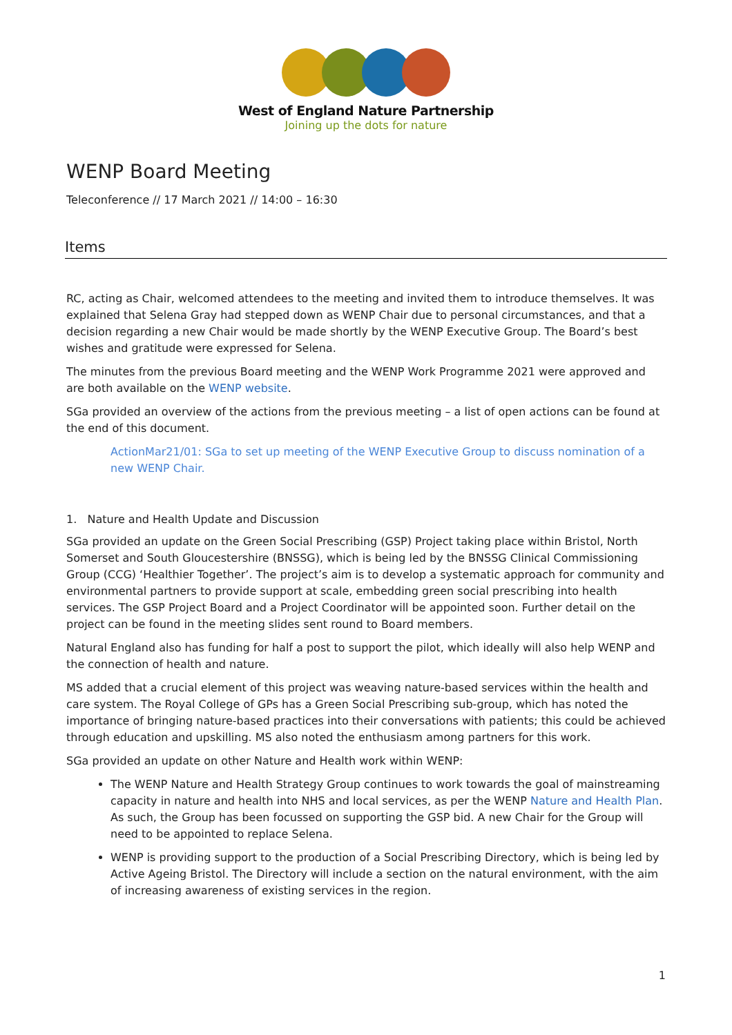West of England Nature Partnership
Joining up the dots for nature
WENP Board Meeting
Teleconference // 17 March 2021 // 14:00 – 16:30
Items
RC, acting as Chair, welcomed attendees to the meeting and invited them to introduce themselves. It was explained that Selena Gray had stepped down as WENP Chair due to personal circumstances, and that a decision regarding a new Chair would be made shortly by the WENP Executive Group. The Board’s best wishes and gratitude were expressed for Selena.
The minutes from the previous Board meeting and the WENP Work Programme 2021 were approved and are both available on the WENP website.
SGa provided an overview of the actions from the previous meeting – a list of open actions can be found at the end of this document.
ActionMar21/01: SGa to set up meeting of the WENP Executive Group to discuss nomination of a new WENP Chair.
1. Nature and Health Update and Discussion
SGa provided an update on the Green Social Prescribing (GSP) Project taking place within Bristol, North Somerset and South Gloucestershire (BNSSG), which is being led by the BNSSG Clinical Commissioning Group (CCG) ‘Healthier Together’. The project’s aim is to develop a systematic approach for community and environmental partners to provide support at scale, embedding green social prescribing into health services. The GSP Project Board and a Project Coordinator will be appointed soon. Further detail on the project can be found in the meeting slides sent round to Board members.
Natural England also has funding for half a post to support the pilot, which ideally will also help WENP and the connection of health and nature.
MS added that a crucial element of this project was weaving nature-based services within the health and care system. The Royal College of GPs has a Green Social Prescribing sub-group, which has noted the importance of bringing nature-based practices into their conversations with patients; this could be achieved through education and upskilling. MS also noted the enthusiasm among partners for this work.
SGa provided an update on other Nature and Health work within WENP:
The WENP Nature and Health Strategy Group continues to work towards the goal of mainstreaming capacity in nature and health into NHS and local services, as per the WENP Nature and Health Plan. As such, the Group has been focussed on supporting the GSP bid. A new Chair for the Group will need to be appointed to replace Selena.
WENP is providing support to the production of a Social Prescribing Directory, which is being led by Active Ageing Bristol. The Directory will include a section on the natural environment, with the aim of increasing awareness of existing services in the region.
1